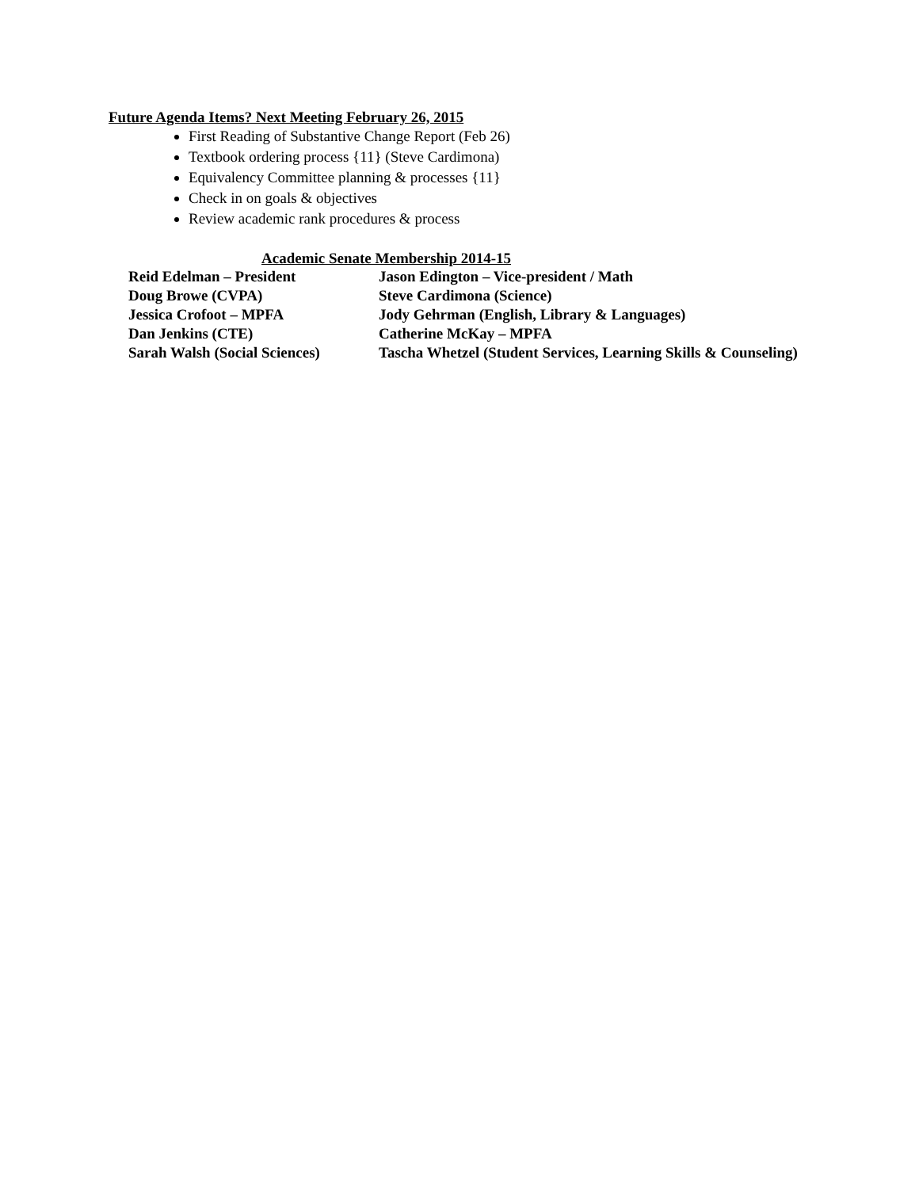Future Agenda Items? Next Meeting February 26, 2015
First Reading of Substantive Change Report (Feb 26)
Textbook ordering process {11} (Steve Cardimona)
Equivalency Committee planning & processes {11}
Check in on goals & objectives
Review academic rank procedures & process
Academic Senate Membership 2014-15
| Reid Edelman – President | Jason Edington – Vice-president / Math |
| Doug Browe (CVPA) | Steve Cardimona (Science) |
| Jessica Crofoot – MPFA | Jody Gehrman (English, Library & Languages) |
| Dan Jenkins (CTE) | Catherine McKay – MPFA |
| Sarah Walsh (Social Sciences) | Tascha Whetzel (Student Services, Learning Skills & Counseling) |